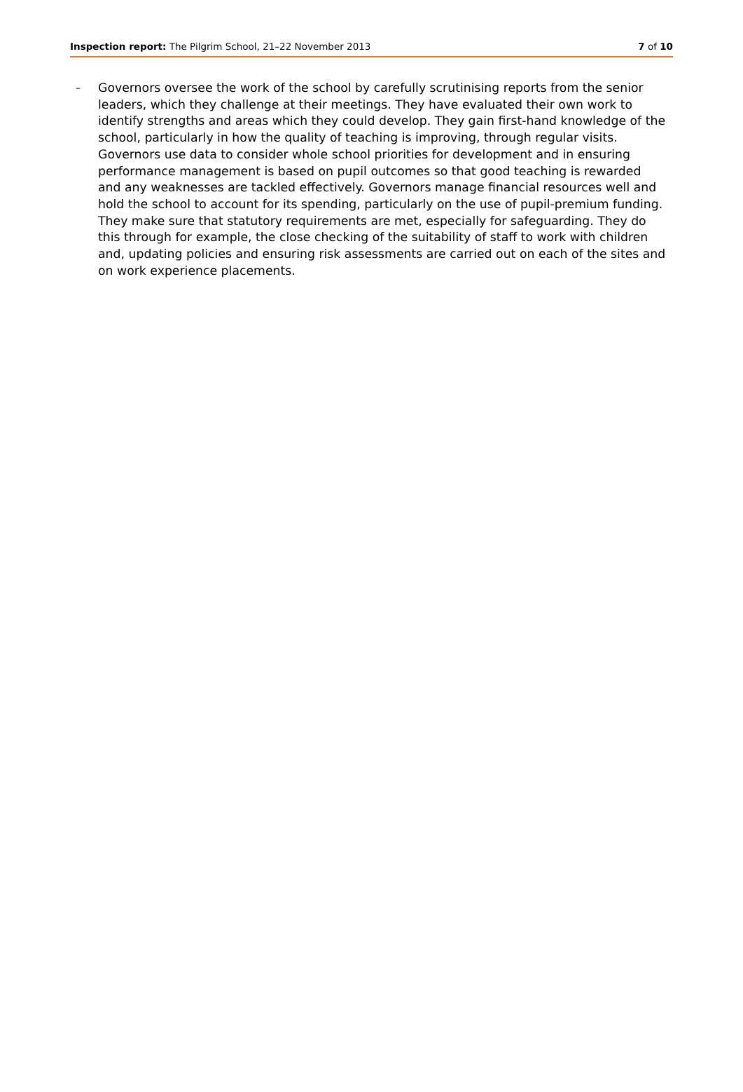Inspection report: The Pilgrim School, 21–22 November 2013
7 of 10
–
Governors oversee the work of the school by carefully scrutinising reports from the senior leaders, which they challenge at their meetings. They have evaluated their own work to identify strengths and areas which they could develop. They gain first-hand knowledge of the school, particularly in how the quality of teaching is improving, through regular visits. Governors use data to consider whole school priorities for development and in ensuring performance management is based on pupil outcomes so that good teaching is rewarded and any weaknesses are tackled effectively. Governors manage financial resources well and hold the school to account for its spending, particularly on the use of pupil-premium funding. They make sure that statutory requirements are met, especially for safeguarding. They do this through for example, the close checking of the suitability of staff to work with children and, updating policies and ensuring risk assessments are carried out on each of the sites and on work experience placements.